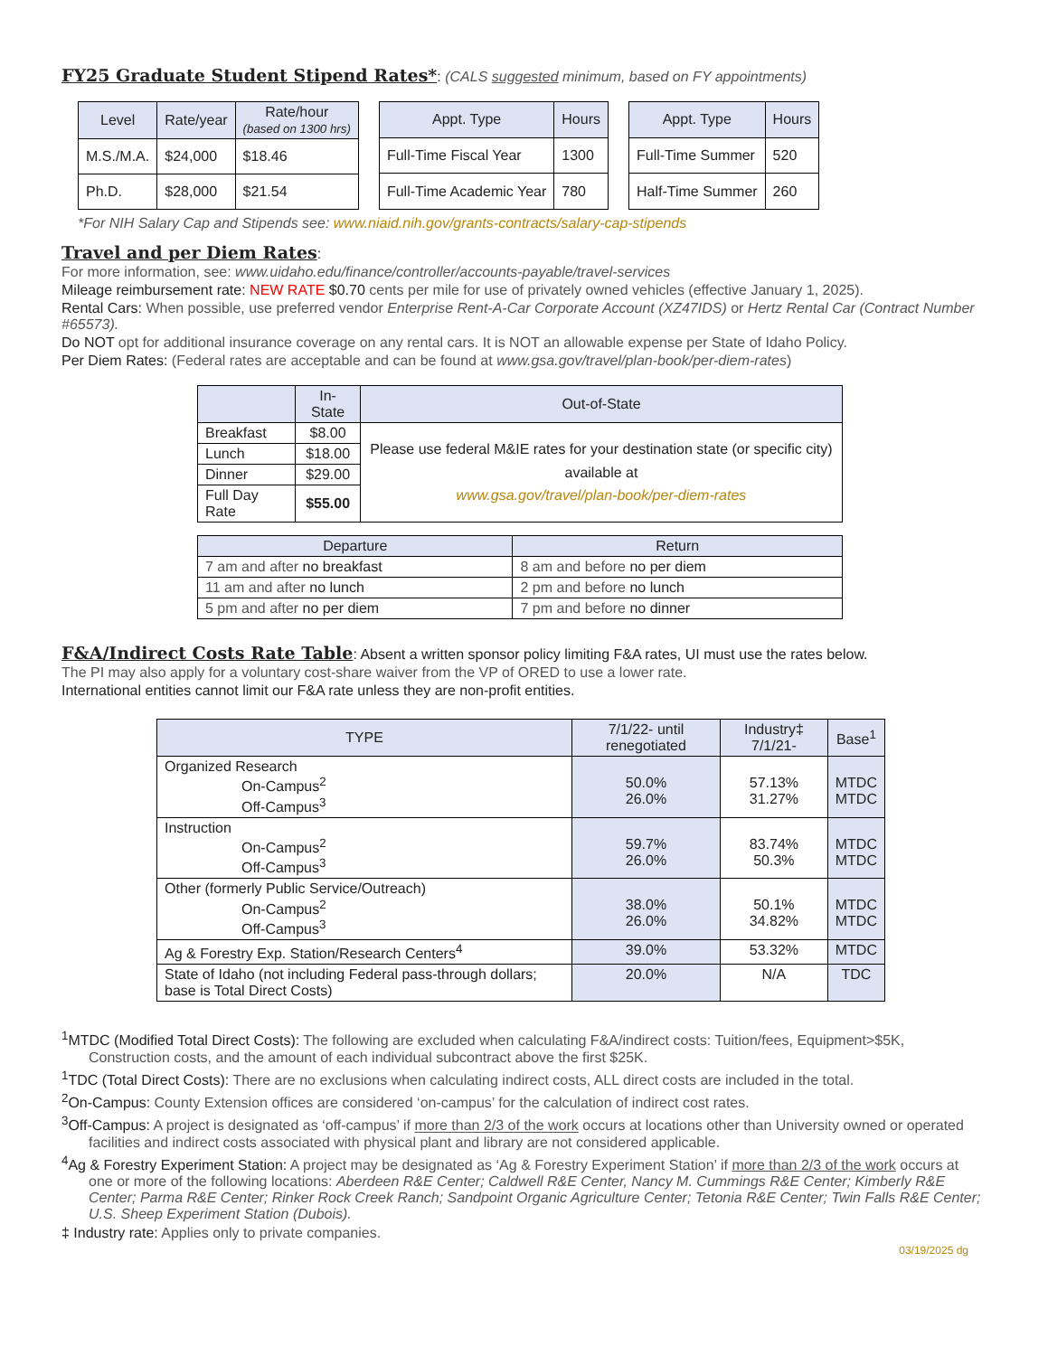FY25 Graduate Student Stipend Rates*
: (CALS suggested minimum, based on FY appointments)
| Level | Rate/year | Rate/hour (based on 1300 hrs) |
| --- | --- | --- |
| M.S./M.A. | $24,000 | $18.46 |
| Ph.D. | $28,000 | $21.54 |
| Appt. Type | Hours |
| --- | --- |
| Full-Time Fiscal Year | 1300 |
| Full-Time Academic Year | 780 |
| Appt. Type | Hours |
| --- | --- |
| Full-Time Summer | 520 |
| Half-Time Summer | 260 |
*For NIH Salary Cap and Stipends see: www.niaid.nih.gov/grants-contracts/salary-cap-stipends
Travel and per Diem Rates
:
For more information, see: www.uidaho.edu/finance/controller/accounts-payable/travel-services
Mileage reimbursement rate: NEW RATE $0.70 cents per mile for use of privately owned vehicles (effective January 1, 2025).
Rental Cars: When possible, use preferred vendor Enterprise Rent-A-Car Corporate Account (XZ47IDS) or Hertz Rental Car (Contract Number #65573).
Do NOT opt for additional insurance coverage on any rental cars. It is NOT an allowable expense per State of Idaho Policy.
Per Diem Rates: (Federal rates are acceptable and can be found at www.gsa.gov/travel/plan-book/per-diem-rates)
| | In-State | Out-of-State |
| --- | --- | --- |
| Breakfast | $8.00 | Please use federal M&IE rates for your destination state (or specific city) available at www.gsa.gov/travel/plan-book/per-diem-rates |
| Lunch | $18.00 | |
| Dinner | $29.00 | |
| Full Day Rate | $55.00 | |
| Departure | Return |
| --- | --- |
| 7 am and after no breakfast | 8 am and before no per diem |
| 11 am and after no lunch | 2 pm and before no lunch |
| 5 pm and after no per diem | 7 pm and before no dinner |
F&A/Indirect Costs Rate Table
: Absent a written sponsor policy limiting F&A rates, UI must use the rates below.
The PI may also apply for a voluntary cost-share waiver from the VP of ORED to use a lower rate.
International entities cannot limit our F&A rate unless they are non-profit entities.
| TYPE | 7/1/22- until renegotiated | Industry‡ 7/1/21- | Base<sup>1</sup> |
| --- | --- | --- | --- |
| Organized Research On-Campus<sup>2</sup> Off-Campus<sup>3</sup> | 50.0% 26.0% | 57.13% 31.27% | MTDC MTDC |
| Instruction On-Campus<sup>2</sup> Off-Campus<sup>3</sup> | 59.7% 26.0% | 83.74% 50.3% | MTDC MTDC |
| Other (formerly Public Service/Outreach) On-Campus<sup>2</sup> Off-Campus<sup>3</sup> | 38.0% 26.0% | 50.1% 34.82% | MTDC MTDC |
| Ag & Forestry Exp. Station/Research Centers<sup>4</sup> | 39.0% | 53.32% | MTDC |
| State of Idaho (not including Federal pass-through dollars; base is Total Direct Costs) | 20.0% | N/A | TDC |
<sup>1</sup> MTDC (Modified Total Direct Costs): The following are excluded when calculating F&A/indirect costs: Tuition/fees, Equipment>$5K, Construction costs, and the amount of each individual subcontract above the first $25K.
<sup>1</sup> TDC (Total Direct Costs): There are no exclusions when calculating indirect costs, ALL direct costs are included in the total.
<sup>2</sup> On-Campus: County Extension offices are considered ‘on-campus’ for the calculation of indirect cost rates.
<sup>3</sup> Off-Campus: A project is designated as ‘off-campus’ if more than 2/3 of the work occurs at locations other than University owned or operated facilities and indirect costs associated with physical plant and library are not considered applicable.
<sup>4</sup> Ag & Forestry Experiment Station: A project may be designated as ‘Ag & Forestry Experiment Station’ if more than 2/3 of the work occurs at one or more of the following locations: Aberdeen R&E Center; Caldwell R&E Center, Nancy M. Cummings R&E Center; Kimberly R&E Center; Parma R&E Center; Rinker Rock Creek Ranch; Sandpoint Organic Agriculture Center; Tetonia R&E Center; Twin Falls R&E Center; U.S. Sheep Experiment Station (Dubois).
‡ Industry rate: Applies only to private companies.
03/19/2025 dg